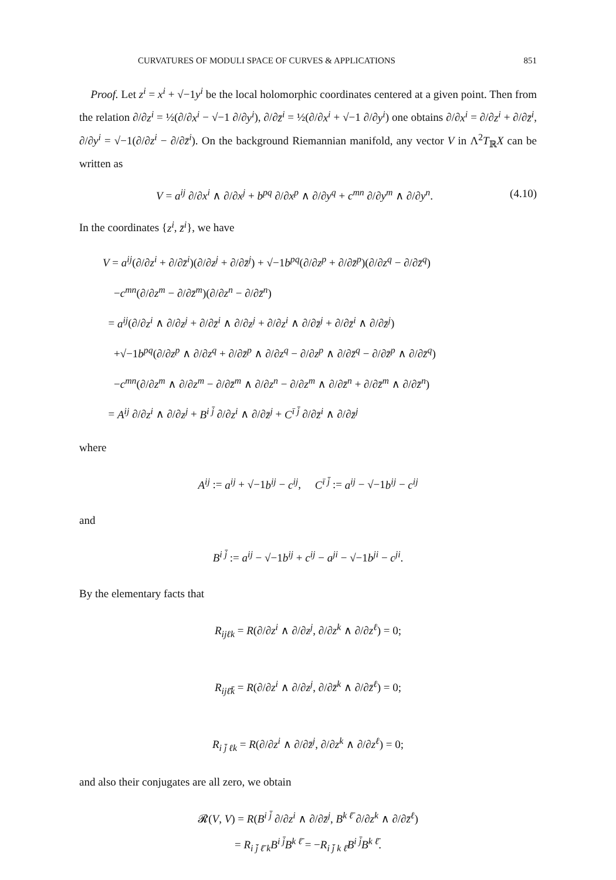CURVATURES OF MODULI SPACE OF CURVES & APPLICATIONS 851
Proof. Let z<sup>i</sup> = x<sup>i</sup> + √−1y<sup>i</sup> be the local holomorphic coordinates centered at a given point. Then from the relation ∂/∂z<sup>i</sup> = ½(∂/∂x<sup>i</sup> − √−1 ∂/∂y<sup>i</sup>), ∂/∂z̄<sup>i</sup> = ½(∂/∂x<sup>i</sup> + √−1 ∂/∂y<sup>i</sup>) one obtains ∂/∂x<sup>i</sup> = ∂/∂z<sup>i</sup> + ∂/∂z̄<sup>i</sup>, ∂/∂y<sup>i</sup> = √−1(∂/∂z<sup>i</sup> − ∂/∂z̄<sup>i</sup>). On the background Riemannian manifold, any vector V in Λ<sup>2</sup>T<sub>ℝ</sub>X can be written as
V = a<sup>ij</sup> ∂/∂x<sup>i</sup> ∧ ∂/∂x<sup>j</sup> + b<sup>pq</sup> ∂/∂x<sup>p</sup> ∧ ∂/∂y<sup>q</sup> + c<sup>mn</sup> ∂/∂y<sup>m</sup> ∧ ∂/∂y<sup>n</sup>. (4.10)
In the coordinates {z<sup>i</sup>, z̄<sup>i</sup>}, we have
V = a<sup>ij</sup>(∂/∂z<sup>i</sup> + ∂/∂z̄<sup>i</sup>)(∂/∂z<sup>j</sup> + ∂/∂z̄<sup>j</sup>) + √−1b<sup>pq</sup>(∂/∂z<sup>p</sup> + ∂/∂z̄<sup>p</sup>)(∂/∂z<sup>q</sup> − ∂/∂z̄<sup>q</sup>)
−c<sup>mn</sup>(∂/∂z<sup>m</sup> − ∂/∂z̄<sup>m</sup>)(∂/∂z<sup>n</sup> − ∂/∂z̄<sup>n</sup>)
= a<sup>ij</sup>(∂/∂z<sup>i</sup> ∧ ∂/∂z<sup>j</sup> + ∂/∂z̄<sup>i</sup> ∧ ∂/∂z<sup>j</sup> + ∂/∂z<sup>i</sup> ∧ ∂/∂z̄<sup>j</sup> + ∂/∂z̄<sup>i</sup> ∧ ∂/∂z̄<sup>j</sup>)
+√−1b<sup>pq</sup>(∂/∂z<sup>p</sup> ∧ ∂/∂z<sup>q</sup> + ∂/∂z̄<sup>p</sup> ∧ ∂/∂z<sup>q</sup> − ∂/∂z<sup>p</sup> ∧ ∂/∂z̄<sup>q</sup> − ∂/∂z̄<sup>p</sup> ∧ ∂/∂z̄<sup>q</sup>)
−c<sup>mn</sup>(∂/∂z<sup>m</sup> ∧ ∂/∂z<sup>m</sup> − ∂/∂z̄<sup>m</sup> ∧ ∂/∂z<sup>n</sup> − ∂/∂z<sup>m</sup> ∧ ∂/∂z̄<sup>n</sup> + ∂/∂z̄<sup>m</sup> ∧ ∂/∂z̄<sup>n</sup>)
= A<sup>ij</sup> ∂/∂z<sup>i</sup> ∧ ∂/∂z<sup>j</sup> + B<sup>i j̄</sup> ∂/∂z<sup>i</sup> ∧ ∂/∂z̄<sup>j</sup> + C<sup>ī j̄</sup> ∂/∂z̄<sup>i</sup> ∧ ∂/∂z̄<sup>j</sup>
where
A<sup>ij</sup> := a<sup>ij</sup> + √−1b<sup>ij</sup> − c<sup>ij</sup>, C<sup>ī j̄</sup> := a<sup>ij</sup> − √−1b<sup>ij</sup> − c<sup>ij</sup>
and
B<sup>i j̄</sup> := a<sup>ij</sup> − √−1b<sup>ij</sup> + c<sup>ij</sup> − a<sup>ji</sup> − √−1b<sup>ji</sup> − c<sup>ji</sup>.
By the elementary facts that
R<sub>ijℓk</sub> = R(∂/∂z<sup>i</sup> ∧ ∂/∂z<sup>j</sup>, ∂/∂z<sup>k</sup> ∧ ∂/∂z<sup>ℓ</sup>) = 0;
R<sub>ijℓ̄k̄</sub> = R(∂/∂z<sup>i</sup> ∧ ∂/∂z<sup>j</sup>, ∂/∂z̄<sup>k</sup> ∧ ∂/∂z̄<sup>ℓ</sup>) = 0;
R<sub>i j̄ ℓk</sub> = R(∂/∂z<sup>i</sup> ∧ ∂/∂z̄<sup>j</sup>, ∂/∂z<sup>k</sup> ∧ ∂/∂z<sup>ℓ</sup>) = 0;
and also their conjugates are all zero, we obtain
𝓡(V, V) = R(B<sup>i j̄</sup> ∂/∂z<sup>i</sup> ∧ ∂/∂z̄<sup>j</sup>, B<sup>k ℓ̄</sup> ∂/∂z<sup>k</sup> ∧ ∂/∂z̄<sup>ℓ</sup>)
= R<sub>i j̄ ℓ̄ k</sub>B<sup>i j̄</sup>B<sup>k ℓ̄</sup> = −R<sub>i j̄ k ℓ̄</sub>B<sup>i j̄</sup>B<sup>k ℓ̄</sup>.